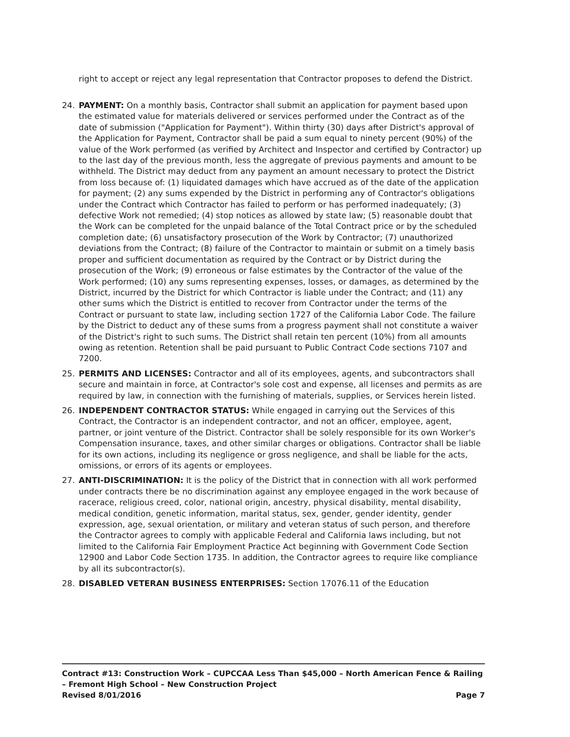right to accept or reject any legal representation that Contractor proposes to defend the District.
24. PAYMENT: On a monthly basis, Contractor shall submit an application for payment based upon the estimated value for materials delivered or services performed under the Contract as of the date of submission ("Application for Payment"). Within thirty (30) days after District's approval of the Application for Payment, Contractor shall be paid a sum equal to ninety percent (90%) of the value of the Work performed (as verified by Architect and Inspector and certified by Contractor) up to the last day of the previous month, less the aggregate of previous payments and amount to be withheld. The District may deduct from any payment an amount necessary to protect the District from loss because of: (1) liquidated damages which have accrued as of the date of the application for payment; (2) any sums expended by the District in performing any of Contractor's obligations under the Contract which Contractor has failed to perform or has performed inadequately; (3) defective Work not remedied; (4) stop notices as allowed by state law; (5) reasonable doubt that the Work can be completed for the unpaid balance of the Total Contract price or by the scheduled completion date; (6) unsatisfactory prosecution of the Work by Contractor; (7) unauthorized deviations from the Contract; (8) failure of the Contractor to maintain or submit on a timely basis proper and sufficient documentation as required by the Contract or by District during the prosecution of the Work; (9) erroneous or false estimates by the Contractor of the value of the Work performed; (10) any sums representing expenses, losses, or damages, as determined by the District, incurred by the District for which Contractor is liable under the Contract; and (11) any other sums which the District is entitled to recover from Contractor under the terms of the Contract or pursuant to state law, including section 1727 of the California Labor Code. The failure by the District to deduct any of these sums from a progress payment shall not constitute a waiver of the District's right to such sums. The District shall retain ten percent (10%) from all amounts owing as retention. Retention shall be paid pursuant to Public Contract Code sections 7107 and 7200.
25. PERMITS AND LICENSES: Contractor and all of its employees, agents, and subcontractors shall secure and maintain in force, at Contractor's sole cost and expense, all licenses and permits as are required by law, in connection with the furnishing of materials, supplies, or Services herein listed.
26. INDEPENDENT CONTRACTOR STATUS: While engaged in carrying out the Services of this Contract, the Contractor is an independent contractor, and not an officer, employee, agent, partner, or joint venture of the District. Contractor shall be solely responsible for its own Worker's Compensation insurance, taxes, and other similar charges or obligations. Contractor shall be liable for its own actions, including its negligence or gross negligence, and shall be liable for the acts, omissions, or errors of its agents or employees.
27. ANTI-DISCRIMINATION: It is the policy of the District that in connection with all work performed under contracts there be no discrimination against any employee engaged in the work because of racerace, religious creed, color, national origin, ancestry, physical disability, mental disability, medical condition, genetic information, marital status, sex, gender, gender identity, gender expression, age, sexual orientation, or military and veteran status of such person, and therefore the Contractor agrees to comply with applicable Federal and California laws including, but not limited to the California Fair Employment Practice Act beginning with Government Code Section 12900 and Labor Code Section 1735. In addition, the Contractor agrees to require like compliance by all its subcontractor(s).
28. DISABLED VETERAN BUSINESS ENTERPRISES: Section 17076.11 of the Education
Contract #13: Construction Work – CUPCCAA Less Than $45,000 – North American Fence & Railing – Fremont High School – New Construction Project
Revised 8/01/2016 Page 7